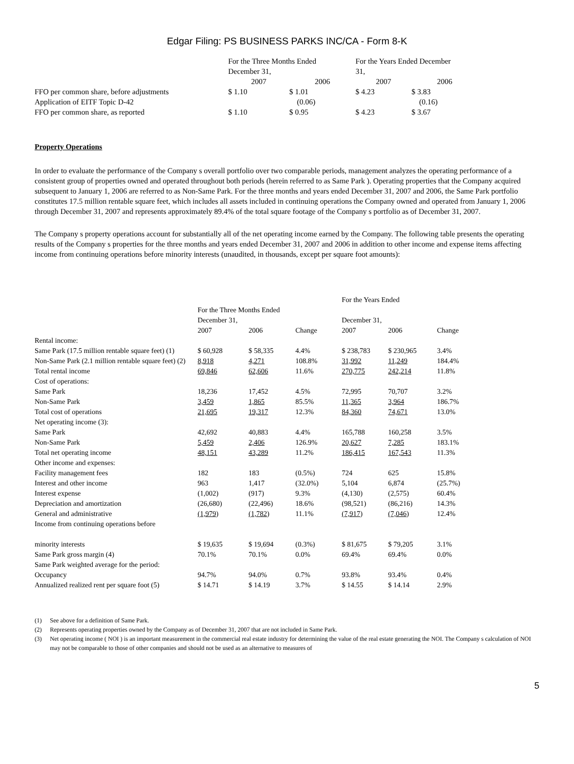Edgar Filing: PS BUSINESS PARKS INC/CA - Form 8-K
| | For the Three Months Ended December 31, | | For the Years Ended December 31, | |
| --- | --- | --- | --- | --- |
| | 2007 | 2006 | 2007 | 2006 |
| FFO per common share, before adjustments | $ 1.10 | $ 1.01 | $ 4.23 | $ 3.83 |
| Application of EITF Topic D-42 | | (0.06) | | (0.16) |
| FFO per common share, as reported | $ 1.10 | $ 0.95 | $ 4.23 | $ 3.67 |
Property Operations
In order to evaluate the performance of the Company s overall portfolio over two comparable periods, management analyzes the operating performance of a consistent group of properties owned and operated throughout both periods (herein referred to as Same Park ). Operating properties that the Company acquired subsequent to January 1, 2006 are referred to as Non-Same Park. For the three months and years ended December 31, 2007 and 2006, the Same Park portfolio constitutes 17.5 million rentable square feet, which includes all assets included in continuing operations the Company owned and operated from January 1, 2006 through December 31, 2007 and represents approximately 89.4% of the total square footage of the Company s portfolio as of December 31, 2007.
The Company s property operations account for substantially all of the net operating income earned by the Company. The following table presents the operating results of the Company s properties for the three months and years ended December 31, 2007 and 2006 in addition to other income and expense items affecting income from continuing operations before minority interests (unaudited, in thousands, except per square foot amounts):
| | For the Three Months Ended December 31, | | | For the Years Ended December 31, | | |
| --- | --- | --- | --- | --- | --- | --- |
| | 2007 | 2006 | Change | 2007 | 2006 | Change |
| Rental income: | | | | | | |
| Same Park (17.5 million rentable square feet) (1) | $ 60,928 | $ 58,335 | 4.4% | $ 238,783 | $ 230,965 | 3.4% |
| Non-Same Park (2.1 million rentable square feet) (2) | 8,918 | 4,271 | 108.8% | 31,992 | 11,249 | 184.4% |
| Total rental income | 69,846 | 62,606 | 11.6% | 270,775 | 242,214 | 11.8% |
| Cost of operations: | | | | | | |
| Same Park | 18,236 | 17,452 | 4.5% | 72,995 | 70,707 | 3.2% |
| Non-Same Park | 3,459 | 1,865 | 85.5% | 11,365 | 3,964 | 186.7% |
| Total cost of operations | 21,695 | 19,317 | 12.3% | 84,360 | 74,671 | 13.0% |
| Net operating income (3): | | | | | | |
| Same Park | 42,692 | 40,883 | 4.4% | 165,788 | 160,258 | 3.5% |
| Non-Same Park | 5,459 | 2,406 | 126.9% | 20,627 | 7,285 | 183.1% |
| Total net operating income | 48,151 | 43,289 | 11.2% | 186,415 | 167,543 | 11.3% |
| Other income and expenses: | | | | | | |
| Facility management fees | 182 | 183 | (0.5%) | 724 | 625 | 15.8% |
| Interest and other income | 963 | 1,417 | (32.0%) | 5,104 | 6,874 | (25.7%) |
| Interest expense | (1,002) | (917) | 9.3% | (4,130) | (2,575) | 60.4% |
| Depreciation and amortization | (26,680) | (22,496) | 18.6% | (98,521) | (86,216) | 14.3% |
| General and administrative | (1,979 ) | (1,782 ) | 11.1% | (7,917 ) | (7,046 ) | 12.4% |
| Income from continuing operations before minority interests | $ 19,635 | $ 19,694 | (0.3%) | $ 81,675 | $ 79,205 | 3.1% |
| Same Park gross margin (4) | 70.1% | 70.1% | 0.0% | 69.4% | 69.4% | 0.0% |
| Same Park weighted average for the period: | | | | | | |
| Occupancy | 94.7% | 94.0% | 0.7% | 93.8% | 93.4% | 0.4% |
| Annualized realized rent per square foot (5) | $ 14.71 | $ 14.19 | 3.7% | $ 14.55 | $ 14.14 | 2.9% |
(1) See above for a definition of Same Park.
(2) Represents operating properties owned by the Company as of December 31, 2007 that are not included in Same Park.
(3) Net operating income ( NOI ) is an important measurement in the commercial real estate industry for determining the value of the real estate generating the NOI. The Company s calculation of NOI may not be comparable to those of other companies and should not be used as an alternative to measures of
5